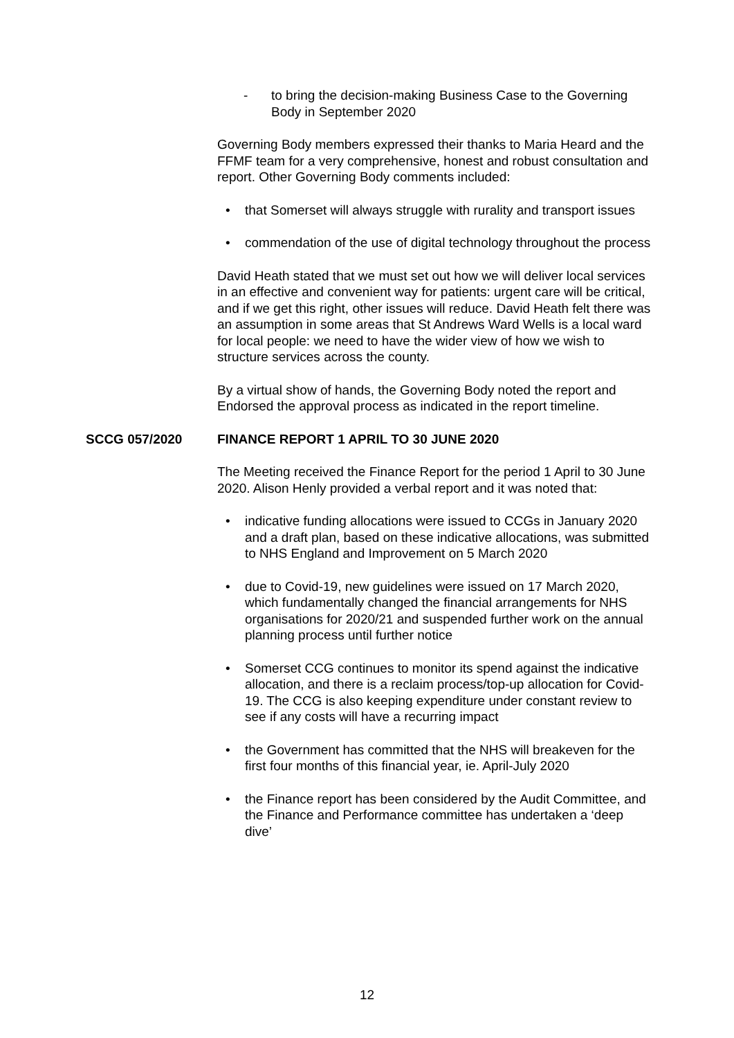- to bring the decision-making Business Case to the Governing Body in September 2020
Governing Body members expressed their thanks to Maria Heard and the FFMF team for a very comprehensive, honest and robust consultation and report. Other Governing Body comments included:
• that Somerset will always struggle with rurality and transport issues
• commendation of the use of digital technology throughout the process
David Heath stated that we must set out how we will deliver local services in an effective and convenient way for patients: urgent care will be critical, and if we get this right, other issues will reduce. David Heath felt there was an assumption in some areas that St Andrews Ward Wells is a local ward for local people: we need to have the wider view of how we wish to structure services across the county.
By a virtual show of hands, the Governing Body noted the report and Endorsed the approval process as indicated in the report timeline.
SCCG 057/2020 FINANCE REPORT 1 APRIL TO 30 JUNE 2020
The Meeting received the Finance Report for the period 1 April to 30 June 2020. Alison Henly provided a verbal report and it was noted that:
• indicative funding allocations were issued to CCGs in January 2020 and a draft plan, based on these indicative allocations, was submitted to NHS England and Improvement on 5 March 2020
• due to Covid-19, new guidelines were issued on 17 March 2020, which fundamentally changed the financial arrangements for NHS organisations for 2020/21 and suspended further work on the annual planning process until further notice
• Somerset CCG continues to monitor its spend against the indicative allocation, and there is a reclaim process/top-up allocation for Covid-19. The CCG is also keeping expenditure under constant review to see if any costs will have a recurring impact
• the Government has committed that the NHS will breakeven for the first four months of this financial year, ie. April-July 2020
• the Finance report has been considered by the Audit Committee, and the Finance and Performance committee has undertaken a ‘deep dive’
12